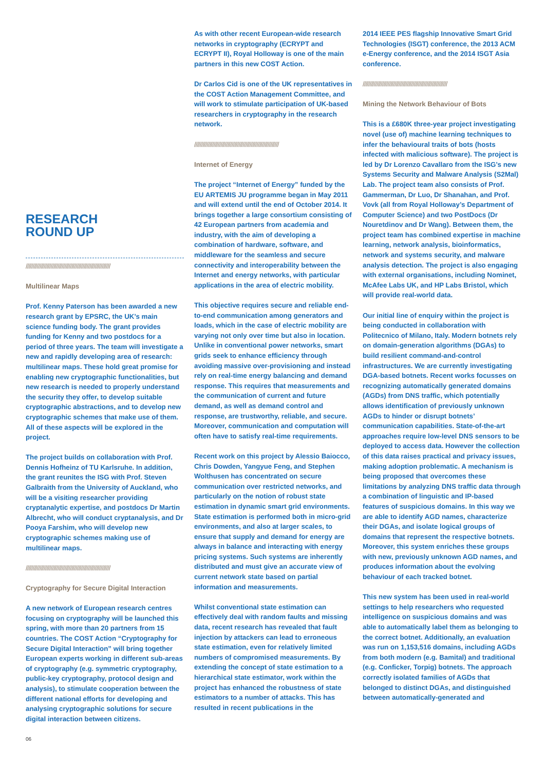RESEARCH
ROUND UP
/////////////////////////////////////////////////////////////
Multilinear Maps
Prof. Kenny Paterson has been awarded a new research grant by EPSRC, the UK’s main science funding body. The grant provides funding for Kenny and two postdocs for a period of three years. The team will investigate a new and rapidly developing area of research: multilinear maps. These hold great promise for enabling new cryptographic functionalities, but new research is needed to properly understand the security they offer, to develop suitable cryptographic abstractions, and to develop new cryptographic schemes that make use of them. All of these aspects will be explored in the project.
The project builds on collaboration with Prof. Dennis Hofheinz of TU Karlsruhe. In addition, the grant reunites the ISG with Prof. Steven Galbraith from the University of Auckland, who will be a visiting researcher providing cryptanalytic expertise, and postdocs Dr Martin Albrecht, who will conduct cryptanalysis, and Dr Pooya Farshim, who will develop new cryptographic schemes making use of multilinear maps.
/////////////////////////////////////////////////////////////
Cryptography for Secure Digital Interaction
A new network of European research centres focusing on cryptography will be launched this spring, with more than 20 partners from 15 countries. The COST Action “Cryptography for Secure Digital Interaction” will bring together European experts working in different sub-areas of cryptography (e.g. symmetric cryptography, public-key cryptography, protocol design and analysis), to stimulate cooperation between the different national efforts for developing and analysing cryptographic solutions for secure digital interaction between citizens.
06
As with other recent European-wide research networks in cryptography (ECRYPT and ECRYPT II), Royal Holloway is one of the main partners in this new COST Action.
Dr Carlos Cid is one of the UK representatives in the COST Action Management Committee, and will work to stimulate participation of UK-based researchers in cryptography in the research network.
/////////////////////////////////////////////////////////////
Internet of Energy
The project “Internet of Energy” funded by the EU ARTEMIS JU programme began in May 2011 and will extend until the end of October 2014. It brings together a large consortium consisting of 42 European partners from academia and industry, with the aim of developing a combination of hardware, software, and middleware for the seamless and secure connectivity and interoperability between the Internet and energy networks, with particular applications in the area of electric mobility.
This objective requires secure and reliable end-to-end communication among generators and loads, which in the case of electric mobility are varying not only over time but also in location. Unlike in conventional power networks, smart grids seek to enhance efficiency through avoiding massive over-provisioning and instead rely on real-time energy balancing and demand response. This requires that measurements and the communication of current and future demand, as well as demand control and response, are trustworthy, reliable, and secure. Moreover, communication and computation will often have to satisfy real-time requirements.
Recent work on this project by Alessio Baiocco, Chris Dowden, Yangyue Feng, and Stephen Wolthusen has concentrated on secure communication over restricted networks, and particularly on the notion of robust state estimation in dynamic smart grid environments. State estimation is performed both in micro-grid environments, and also at larger scales, to ensure that supply and demand for energy are always in balance and interacting with energy pricing systems. Such systems are inherently distributed and must give an accurate view of current network state based on partial information and measurements.
Whilst conventional state estimation can effectively deal with random faults and missing data, recent research has revealed that fault injection by attackers can lead to erroneous state estimation, even for relatively limited numbers of compromised measurements. By extending the concept of state estimation to a hierarchical state estimator, work within the project has enhanced the robustness of state estimators to a number of attacks. This has resulted in recent publications in the
2014 IEEE PES flagship Innovative Smart Grid Technologies (ISGT) conference, the 2013 ACM e-Energy conference, and the 2014 ISGT Asia conference.
/////////////////////////////////////////////////////////////
Mining the Network Behaviour of Bots
This is a £680K three-year project investigating novel (use of) machine learning techniques to infer the behavioural traits of bots (hosts infected with malicious software). The project is led by Dr Lorenzo Cavallaro from the ISG’s new Systems Security and Malware Analysis (S2Mal) Lab. The project team also consists of Prof. Gammerman, Dr Luo, Dr Shanahan, and Prof. Vovk (all from Royal Holloway’s Department of Computer Science) and two PostDocs (Dr Nouretdinov and Dr Wang). Between them, the project team has combined expertise in machine learning, network analysis, bioinformatics, network and systems security, and malware analysis detection. The project is also engaging with external organisations, including Nominet, McAfee Labs UK, and HP Labs Bristol, which will provide real-world data.
Our initial line of enquiry within the project is being conducted in collaboration with Politecnico of Milano, Italy. Modern botnets rely on domain-generation algorithms (DGAs) to build resilient command-and-control infrastructures. We are currently investigating DGA-based botnets. Recent works focusses on recognizing automatically generated domains (AGDs) from DNS traffic, which potentially allows identification of previously unknown AGDs to hinder or disrupt botnets’ communication capabilities. State-of-the-art approaches require low-level DNS sensors to be deployed to access data. However the collection of this data raises practical and privacy issues, making adoption problematic. A mechanism is being proposed that overcomes these limitations by analyzing DNS traffic data through a combination of linguistic and IP-based features of suspicious domains. In this way we are able to identify AGD names, characterize their DGAs, and isolate logical groups of domains that represent the respective botnets. Moreover, this system enriches these groups with new, previously unknown AGD names, and produces information about the evolving behaviour of each tracked botnet.
This new system has been used in real-world settings to help researchers who requested intelligence on suspicious domains and was able to automatically label them as belonging to the correct botnet. Additionally, an evaluation was run on 1,153,516 domains, including AGDs from both modern (e.g. Bamital) and traditional (e.g. Conficker, Torpig) botnets. The approach correctly isolated families of AGDs that belonged to distinct DGAs, and distinguished between automatically-generated and